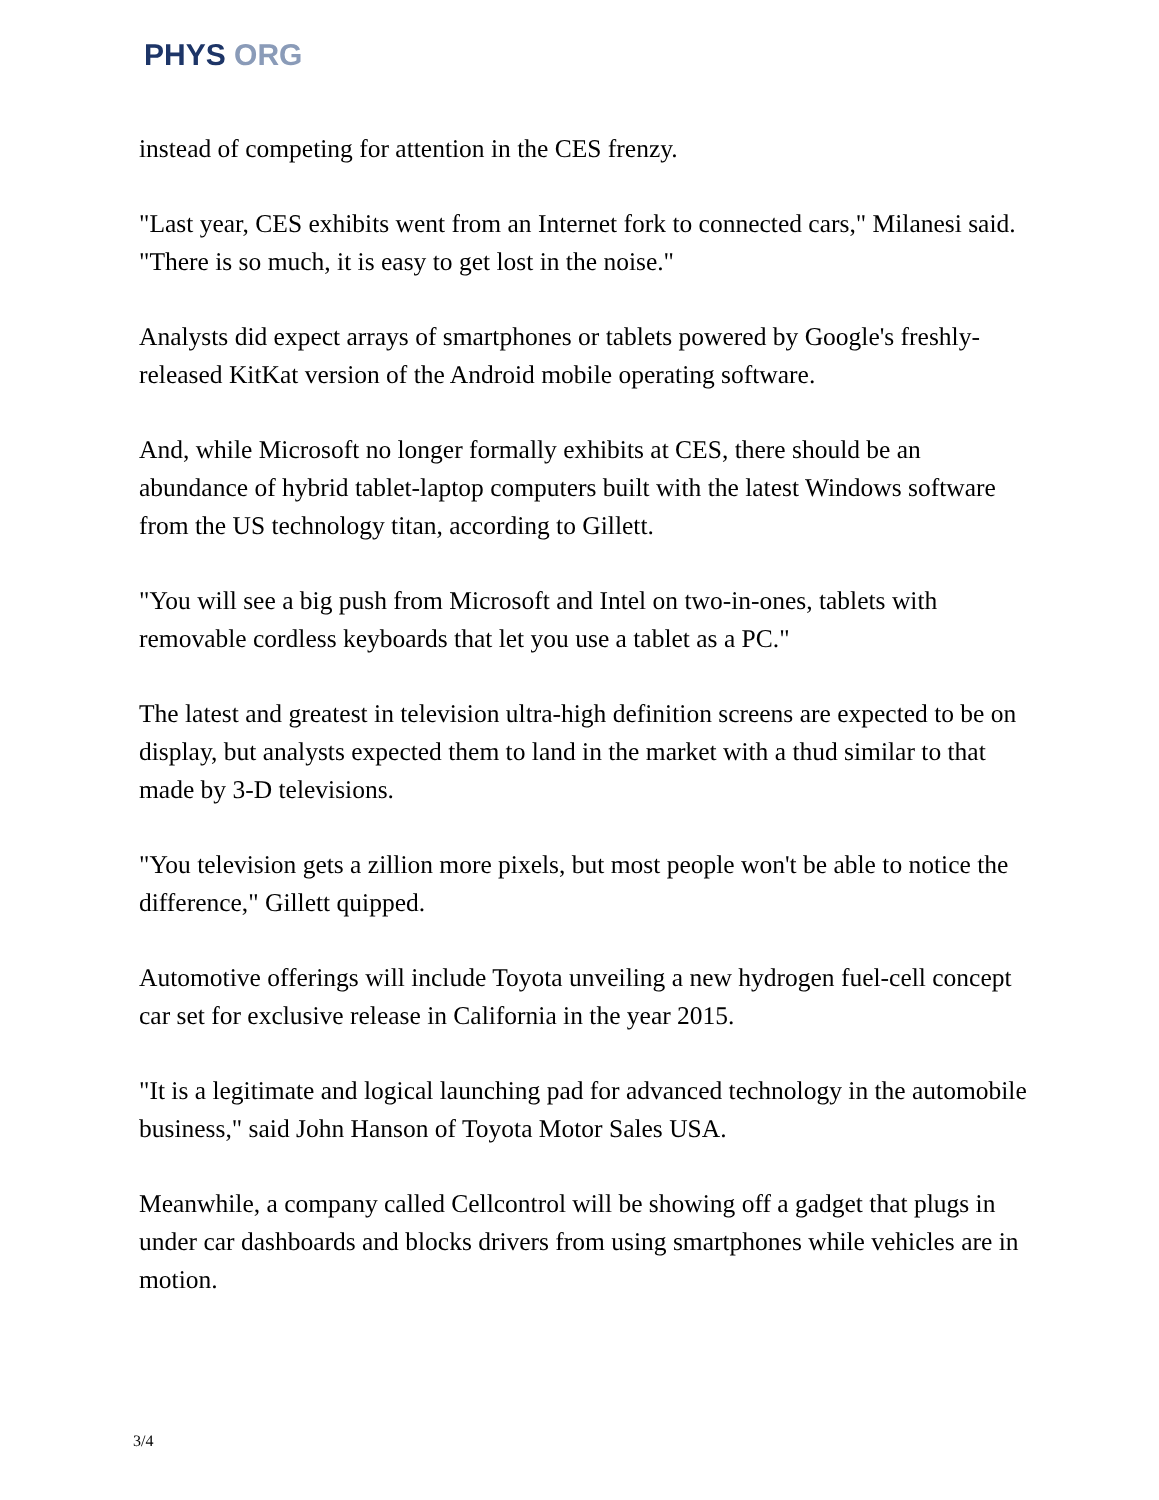PHYS ORG
instead of competing for attention in the CES frenzy.
"Last year, CES exhibits went from an Internet fork to connected cars," Milanesi said. "There is so much, it is easy to get lost in the noise."
Analysts did expect arrays of smartphones or tablets powered by Google's freshly-released KitKat version of the Android mobile operating software.
And, while Microsoft no longer formally exhibits at CES, there should be an abundance of hybrid tablet-laptop computers built with the latest Windows software from the US technology titan, according to Gillett.
"You will see a big push from Microsoft and Intel on two-in-ones, tablets with removable cordless keyboards that let you use a tablet as a PC."
The latest and greatest in television ultra-high definition screens are expected to be on display, but analysts expected them to land in the market with a thud similar to that made by 3-D televisions.
"You television gets a zillion more pixels, but most people won't be able to notice the difference," Gillett quipped.
Automotive offerings will include Toyota unveiling a new hydrogen fuel-cell concept car set for exclusive release in California in the year 2015.
"It is a legitimate and logical launching pad for advanced technology in the automobile business," said John Hanson of Toyota Motor Sales USA.
Meanwhile, a company called Cellcontrol will be showing off a gadget that plugs in under car dashboards and blocks drivers from using smartphones while vehicles are in motion.
3/4